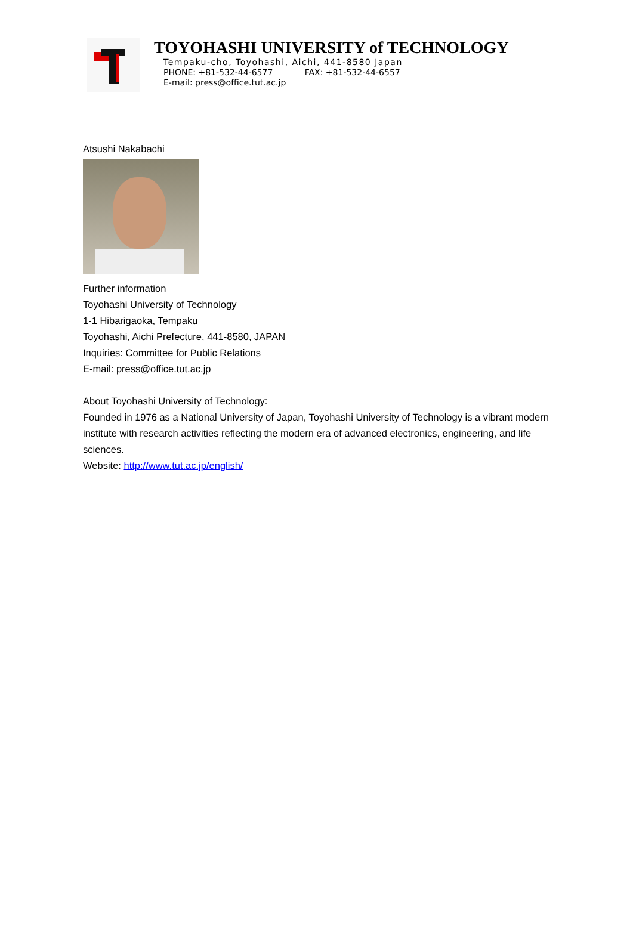TOYOHASHI UNIVERSITY of TECHNOLOGY
Tempaku-cho, Toyohashi, Aichi, 441-8580 Japan
PHONE: +81-532-44-6577 FAX: +81-532-44-6557
E-mail: press@office.tut.ac.jp
Atsushi Nakabachi
Further information
Toyohashi University of Technology
1-1 Hibarigaoka, Tempaku
Toyohashi, Aichi Prefecture, 441-8580, JAPAN
Inquiries: Committee for Public Relations
E-mail: press@office.tut.ac.jp
About Toyohashi University of Technology:
Founded in 1976 as a National University of Japan, Toyohashi University of Technology is a vibrant modern institute with research activities reflecting the modern era of advanced electronics, engineering, and life sciences.
Website: http://www.tut.ac.jp/english/